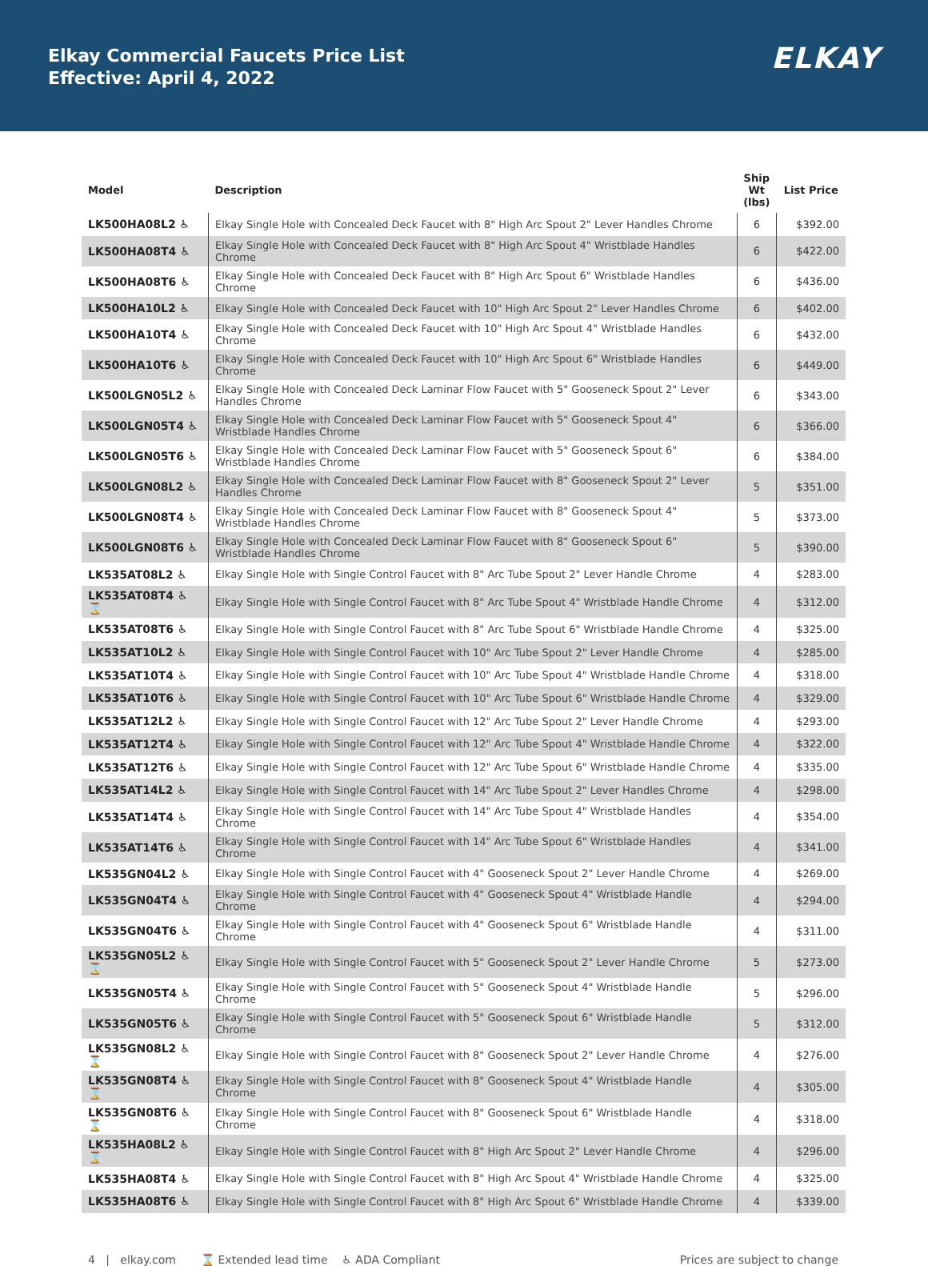Elkay Commercial Faucets Price List
Effective: April 4, 2022
ELKAY
| Model | Description | Ship Wt (lbs) | List Price |
| --- | --- | --- | --- |
| LK500HA08L2 ♿ | Elkay Single Hole with Concealed Deck Faucet with 8" High Arc Spout 2" Lever Handles Chrome | 6 | $392.00 |
| LK500HA08T4 ♿ | Elkay Single Hole with Concealed Deck Faucet with 8" High Arc Spout 4" Wristblade Handles Chrome | 6 | $422.00 |
| LK500HA08T6 ♿ | Elkay Single Hole with Concealed Deck Faucet with 8" High Arc Spout 6" Wristblade Handles Chrome | 6 | $436.00 |
| LK500HA10L2 ♿ | Elkay Single Hole with Concealed Deck Faucet with 10" High Arc Spout 2" Lever Handles Chrome | 6 | $402.00 |
| LK500HA10T4 ♿ | Elkay Single Hole with Concealed Deck Faucet with 10" High Arc Spout 4" Wristblade Handles Chrome | 6 | $432.00 |
| LK500HA10T6 ♿ | Elkay Single Hole with Concealed Deck Faucet with 10" High Arc Spout 6" Wristblade Handles Chrome | 6 | $449.00 |
| LK500LGN05L2 ♿ | Elkay Single Hole with Concealed Deck Laminar Flow Faucet with 5" Gooseneck Spout 2" Lever Handles Chrome | 6 | $343.00 |
| LK500LGN05T4 ♿ | Elkay Single Hole with Concealed Deck Laminar Flow Faucet with 5" Gooseneck Spout 4" Wristblade Handles Chrome | 6 | $366.00 |
| LK500LGN05T6 ♿ | Elkay Single Hole with Concealed Deck Laminar Flow Faucet with 5" Gooseneck Spout 6" Wristblade Handles Chrome | 6 | $384.00 |
| LK500LGN08L2 ♿ | Elkay Single Hole with Concealed Deck Laminar Flow Faucet with 8" Gooseneck Spout 2" Lever Handles Chrome | 5 | $351.00 |
| LK500LGN08T4 ♿ | Elkay Single Hole with Concealed Deck Laminar Flow Faucet with 8" Gooseneck Spout 4" Wristblade Handles Chrome | 5 | $373.00 |
| LK500LGN08T6 ♿ | Elkay Single Hole with Concealed Deck Laminar Flow Faucet with 8" Gooseneck Spout 6" Wristblade Handles Chrome | 5 | $390.00 |
| LK535AT08L2 ♿ | Elkay Single Hole with Single Control Faucet with 8" Arc Tube Spout 2" Lever Handle Chrome | 4 | $283.00 |
| LK535AT08T4 ♿ ⌛ | Elkay Single Hole with Single Control Faucet with 8" Arc Tube Spout 4" Wristblade Handle Chrome | 4 | $312.00 |
| LK535AT08T6 ♿ | Elkay Single Hole with Single Control Faucet with 8" Arc Tube Spout 6" Wristblade Handle Chrome | 4 | $325.00 |
| LK535AT10L2 ♿ | Elkay Single Hole with Single Control Faucet with 10" Arc Tube Spout 2" Lever Handle Chrome | 4 | $285.00 |
| LK535AT10T4 ♿ | Elkay Single Hole with Single Control Faucet with 10" Arc Tube Spout 4" Wristblade Handle Chrome | 4 | $318.00 |
| LK535AT10T6 ♿ | Elkay Single Hole with Single Control Faucet with 10" Arc Tube Spout 6" Wristblade Handle Chrome | 4 | $329.00 |
| LK535AT12L2 ♿ | Elkay Single Hole with Single Control Faucet with 12" Arc Tube Spout 2" Lever Handle Chrome | 4 | $293.00 |
| LK535AT12T4 ♿ | Elkay Single Hole with Single Control Faucet with 12" Arc Tube Spout 4" Wristblade Handle Chrome | 4 | $322.00 |
| LK535AT12T6 ♿ | Elkay Single Hole with Single Control Faucet with 12" Arc Tube Spout 6" Wristblade Handle Chrome | 4 | $335.00 |
| LK535AT14L2 ♿ | Elkay Single Hole with Single Control Faucet with 14" Arc Tube Spout 2" Lever Handles Chrome | 4 | $298.00 |
| LK535AT14T4 ♿ | Elkay Single Hole with Single Control Faucet with 14" Arc Tube Spout 4" Wristblade Handles Chrome | 4 | $354.00 |
| LK535AT14T6 ♿ | Elkay Single Hole with Single Control Faucet with 14" Arc Tube Spout 6" Wristblade Handles Chrome | 4 | $341.00 |
| LK535GN04L2 ♿ | Elkay Single Hole with Single Control Faucet with 4" Gooseneck Spout 2" Lever Handle Chrome | 4 | $269.00 |
| LK535GN04T4 ♿ | Elkay Single Hole with Single Control Faucet with 4" Gooseneck Spout 4" Wristblade Handle Chrome | 4 | $294.00 |
| LK535GN04T6 ♿ | Elkay Single Hole with Single Control Faucet with 4" Gooseneck Spout 6" Wristblade Handle Chrome | 4 | $311.00 |
| LK535GN05L2 ♿ ⌛ | Elkay Single Hole with Single Control Faucet with 5" Gooseneck Spout 2" Lever Handle Chrome | 5 | $273.00 |
| LK535GN05T4 ♿ | Elkay Single Hole with Single Control Faucet with 5" Gooseneck Spout 4" Wristblade Handle Chrome | 5 | $296.00 |
| LK535GN05T6 ♿ | Elkay Single Hole with Single Control Faucet with 5" Gooseneck Spout 6" Wristblade Handle Chrome | 5 | $312.00 |
| LK535GN08L2 ♿ ⌛ | Elkay Single Hole with Single Control Faucet with 8" Gooseneck Spout 2" Lever Handle Chrome | 4 | $276.00 |
| LK535GN08T4 ♿ ⌛ | Elkay Single Hole with Single Control Faucet with 8" Gooseneck Spout 4" Wristblade Handle Chrome | 4 | $305.00 |
| LK535GN08T6 ♿ ⌛ | Elkay Single Hole with Single Control Faucet with 8" Gooseneck Spout 6" Wristblade Handle Chrome | 4 | $318.00 |
| LK535HA08L2 ♿ ⌛ | Elkay Single Hole with Single Control Faucet with 8" High Arc Spout 2" Lever Handle Chrome | 4 | $296.00 |
| LK535HA08T4 ♿ | Elkay Single Hole with Single Control Faucet with 8" High Arc Spout 4" Wristblade Handle Chrome | 4 | $325.00 |
| LK535HA08T6 ♿ | Elkay Single Hole with Single Control Faucet with 8" High Arc Spout 6" Wristblade Handle Chrome | 4 | $339.00 |
4 | elkay.com ⌛ Extended lead time ♿ ADA Compliant Prices are subject to change